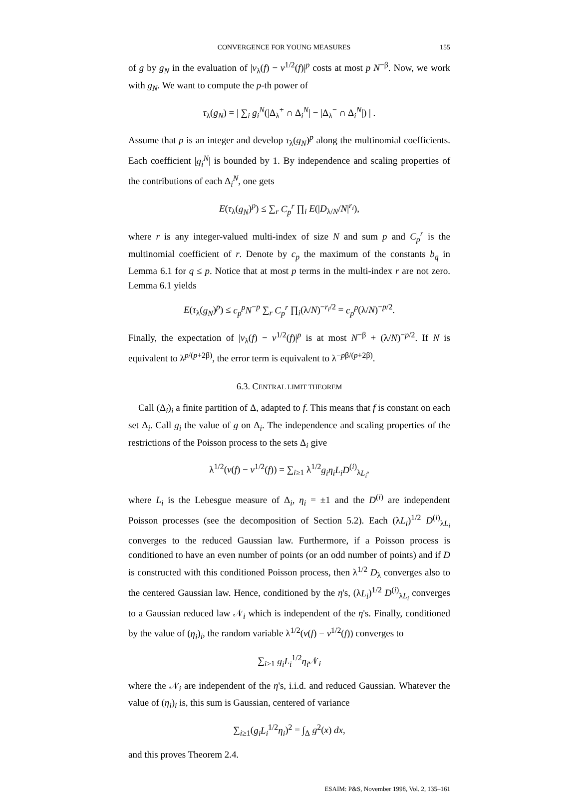CONVERGENCE FOR YOUNG MEASURES 155
of g by g<sub>N</sub> in the evaluation of |ν<sub>λ</sub>(f) − ν<sup>1/2</sup>(f)|<sup>p</sup> costs at most p N<sup>−β</sup>. Now, we work with g<sub>N</sub>. We want to compute the p-th power of
τ<sub>λ</sub>(g<sub>N</sub>) = | ∑<sub>i</sub> g<sub>i</sub><sup>N</sup>(|Δ<sub>λ</sub><sup>+</sup> ∩ Δ<sub>i</sub><sup>N</sup>| − |Δ<sub>λ</sub><sup>−</sup> ∩ Δ<sub>i</sub><sup>N</sup>|) | .
Assume that p is an integer and develop τ<sub>λ</sub>(g<sub>N</sub>)<sup>p</sup> along the multinomial coefficients. Each coefficient |g<sub>i</sub><sup>N</sup>| is bounded by 1. By independence and scaling properties of the contributions of each Δ<sub>i</sub><sup>N</sup>, one gets
E(τ<sub>λ</sub>(g<sub>N</sub>)<sup>p</sup>) ≤ ∑<sub>r</sub> C<sub>p</sub><sup>r</sup> ∏<sub>i</sub> E(|D<sub>λ/N</sub>/N|<sup>r<sub>i</sub></sup>),
where r is any integer-valued multi-index of size N and sum p and C<sub>p</sub><sup>r</sup> is the multinomial coefficient of r. Denote by c<sub>p</sub> the maximum of the constants b<sub>q</sub> in Lemma 6.1 for q ≤ p. Notice that at most p terms in the multi-index r are not zero. Lemma 6.1 yields
E(τ<sub>λ</sub>(g<sub>N</sub>)<sup>p</sup>) ≤ c<sub>p</sub><sup>p</sup>N<sup>−p</sup> ∑<sub>r</sub> C<sub>p</sub><sup>r</sup> ∏<sub>i</sub>(λ/N)<sup>−r<sub>i</sub>/2</sup> = c<sub>p</sub><sup>p</sup>(λ/N)<sup>−p/2</sup>.
Finally, the expectation of |ν<sub>λ</sub>(f) − ν<sup>1/2</sup>(f)|<sup>p</sup> is at most N<sup>−β</sup> + (λ/N)<sup>−p/2</sup>. If N is equivalent to λ<sup>p/(p+2β)</sup>, the error term is equivalent to λ<sup>−pβ/(p+2β)</sup>.
6.3. CENTRAL LIMIT THEOREM
Call (Δ<sub>i</sub>)<sub>i</sub> a finite partition of Δ, adapted to f. This means that f is constant on each set Δ<sub>i</sub>. Call g<sub>i</sub> the value of g on Δ<sub>i</sub>. The independence and scaling properties of the restrictions of the Poisson process to the sets Δ<sub>i</sub> give
λ<sup>1/2</sup>(ν(f) − ν<sup>1/2</sup>(f)) = ∑<sub>i≥1</sub> λ<sup>1/2</sup>g<sub>i</sub>η<sub>i</sub>L<sub>i</sub>D<sup>(i)</sup><sub>λL<sub>i</sub></sub>,
where L<sub>i</sub> is the Lebesgue measure of Δ<sub>i</sub>, η<sub>i</sub> = ±1 and the D<sup>(i)</sup> are independent Poisson processes (see the decomposition of Section 5.2). Each (λL<sub>i</sub>)<sup>1/2</sup> D<sup>(i)</sup><sub>λL<sub>i</sub></sub> converges to the reduced Gaussian law. Furthermore, if a Poisson process is conditioned to have an even number of points (or an odd number of points) and if D is constructed with this conditioned Poisson process, then λ<sup>1/2</sup> D<sub>λ</sub> converges also to the centered Gaussian law. Hence, conditioned by the η's, (λL<sub>i</sub>)<sup>1/2</sup> D<sup>(i)</sup><sub>λL<sub>i</sub></sub> converges to a Gaussian reduced law 𝒩<sub>i</sub> which is independent of the η's. Finally, conditioned by the value of (η<sub>i</sub>)<sub>i</sub>, the random variable λ<sup>1/2</sup>(ν(f) − ν<sup>1/2</sup>(f)) converges to
∑<sub>i≥1</sub> g<sub>i</sub>L<sub>i</sub><sup>1/2</sup>η<sub>i</sub> 𝒩<sub>i</sub>
where the 𝒩<sub>i</sub> are independent of the η's, i.i.d. and reduced Gaussian. Whatever the value of (η<sub>i</sub>)<sub>i</sub> is, this sum is Gaussian, centered of variance
∑<sub>i≥1</sub>(g<sub>i</sub>L<sub>i</sub><sup>1/2</sup>η<sub>i</sub>)<sup>2</sup> = ∫<sub>Δ</sub> g<sup>2</sup>(x) dx,
and this proves Theorem 2.4.
ESAIM: P&S, November 1998, Vol. 2, 135–161